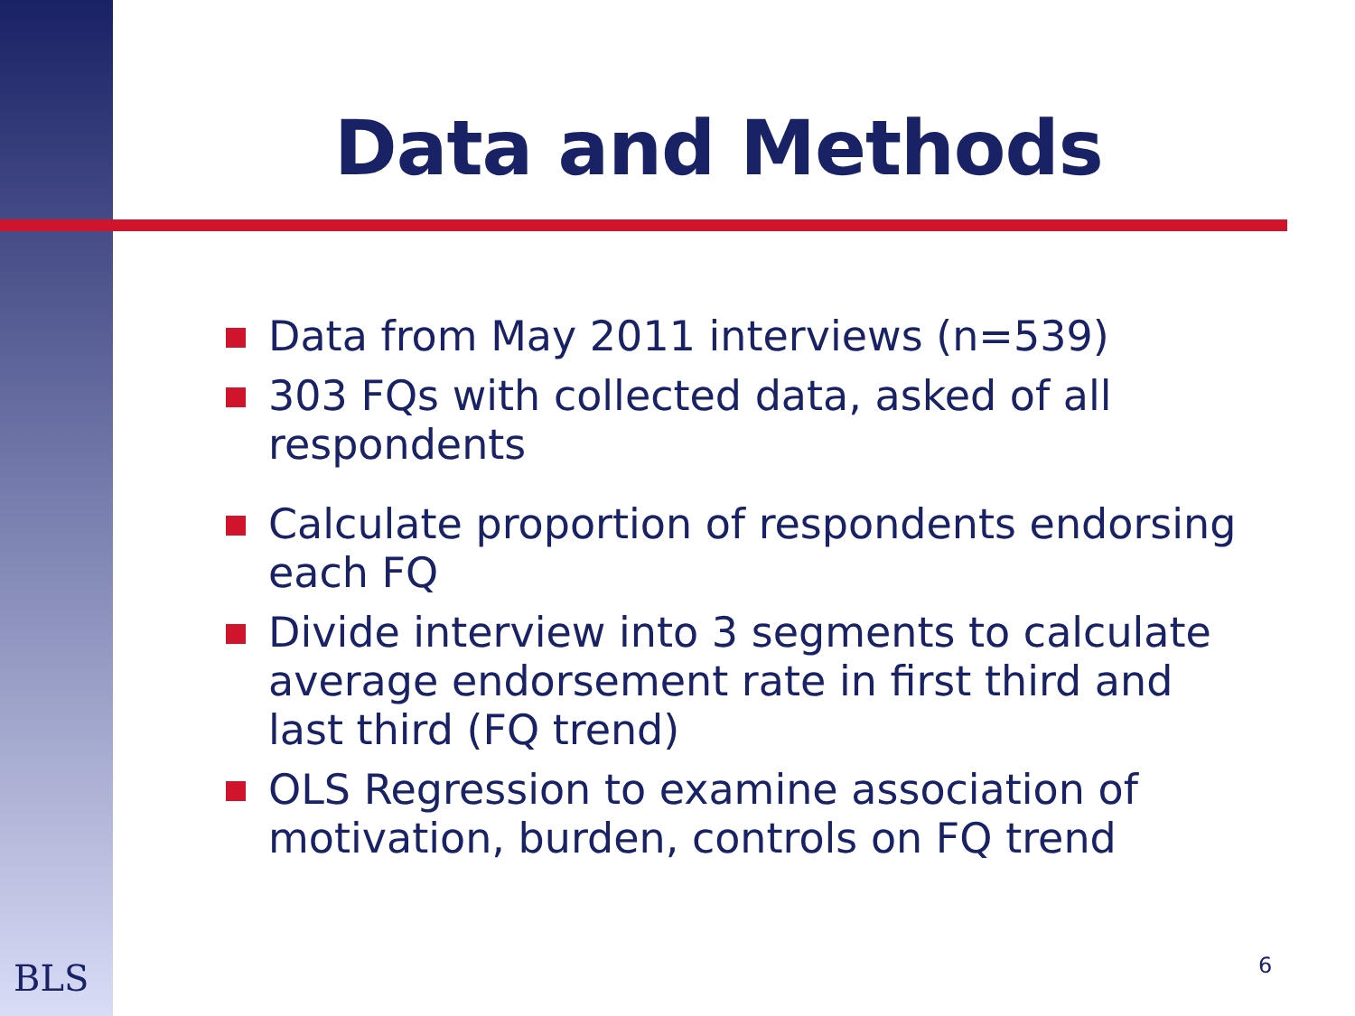Data and Methods
Data from May 2011 interviews (n=539)
303 FQs with collected data, asked of all respondents
Calculate proportion of respondents endorsing each FQ
Divide interview into 3 segments to calculate average endorsement rate in first third and last third (FQ trend)
OLS Regression to examine association of motivation, burden, controls on FQ trend
BLS 6